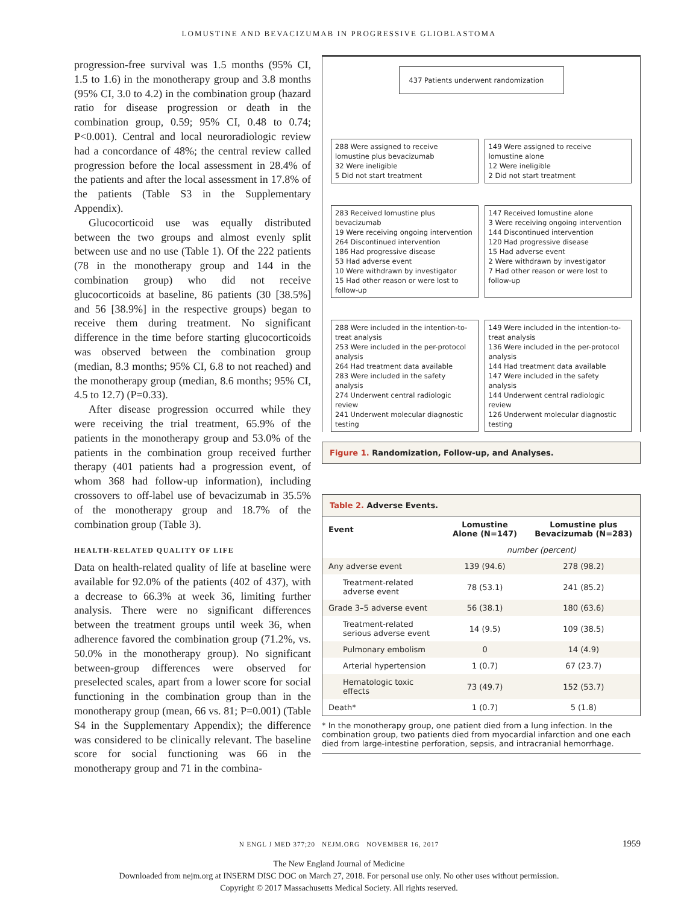LOMUSTINE AND BEVACIZUMAB IN PROGRESSIVE GLIOBLASTOMA
progression-free survival was 1.5 months (95% CI, 1.5 to 1.6) in the monotherapy group and 3.8 months (95% CI, 3.0 to 4.2) in the combination group (hazard ratio for disease progression or death in the combination group, 0.59; 95% CI, 0.48 to 0.74; P<0.001). Central and local neuroradiologic review had a concordance of 48%; the central review called progression before the local assessment in 28.4% of the patients and after the local assessment in 17.8% of the patients (Table S3 in the Supplementary Appendix).
Glucocorticoid use was equally distributed between the two groups and almost evenly split between use and no use (Table 1). Of the 222 patients (78 in the monotherapy group and 144 in the combination group) who did not receive glucocorticoids at baseline, 86 patients (30 [38.5%] and 56 [38.9%] in the respective groups) began to receive them during treatment. No significant difference in the time before starting glucocorticoids was observed between the combination group (median, 8.3 months; 95% CI, 6.8 to not reached) and the monotherapy group (median, 8.6 months; 95% CI, 4.5 to 12.7) (P=0.33).
After disease progression occurred while they were receiving the trial treatment, 65.9% of the patients in the monotherapy group and 53.0% of the patients in the combination group received further therapy (401 patients had a progression event, of whom 368 had follow-up information), including crossovers to off-label use of bevacizumab in 35.5% of the monotherapy group and 18.7% of the combination group (Table 3).
HEALTH-RELATED QUALITY OF LIFE
Data on health-related quality of life at baseline were available for 92.0% of the patients (402 of 437), with a decrease to 66.3% at week 36, limiting further analysis. There were no significant differences between the treatment groups until week 36, when adherence favored the combination group (71.2%, vs. 50.0% in the monotherapy group). No significant between-group differences were observed for preselected scales, apart from a lower score for social functioning in the combination group than in the monotherapy group (mean, 66 vs. 81; P=0.001) (Table S4 in the Supplementary Appendix); the difference was considered to be clinically relevant. The baseline score for social functioning was 66 in the monotherapy group and 71 in the combina-
437 Patients underwent randomization
288 Were assigned to receive lomustine plus bevacizumab
32 Were ineligible
5 Did not start treatment
149 Were assigned to receive lomustine alone
12 Were ineligible
2 Did not start treatment
283 Received lomustine plus bevacizumab
19 Were receiving ongoing intervention
264 Discontinued intervention
186 Had progressive disease
53 Had adverse event
10 Were withdrawn by investigator
15 Had other reason or were lost to follow-up
147 Received lomustine alone
3 Were receiving ongoing intervention
144 Discontinued intervention
120 Had progressive disease
15 Had adverse event
2 Were withdrawn by investigator
7 Had other reason or were lost to follow-up
288 Were included in the intention-to-treat analysis
253 Were included in the per-protocol analysis
264 Had treatment data available
283 Were included in the safety analysis
274 Underwent central radiologic review
241 Underwent molecular diagnostic testing
149 Were included in the intention-to-treat analysis
136 Were included in the per-protocol analysis
144 Had treatment data available
147 Were included in the safety analysis
144 Underwent central radiologic review
126 Underwent molecular diagnostic testing
Figure 1. Randomization, Follow-up, and Analyses.
Table 2. Adverse Events.
| Event | Lomustine Alone (N=147) | Lomustine plus Bevacizumab (N=283) |
| --- | --- | --- |
| | number (percent) | |
| Any adverse event | 139 (94.6) | 278 (98.2) |
| Treatment-related adverse event | 78 (53.1) | 241 (85.2) |
| Grade 3–5 adverse event | 56 (38.1) | 180 (63.6) |
| Treatment-related serious adverse event | 14 (9.5) | 109 (38.5) |
| Pulmonary embolism | 0 | 14 (4.9) |
| Arterial hypertension | 1 (0.7) | 67 (23.7) |
| Hematologic toxic effects | 73 (49.7) | 152 (53.7) |
| Death* | 1 (0.7) | 5 (1.8) |
* In the monotherapy group, one patient died from a lung infection. In the combination group, two patients died from myocardial infarction and one each died from large-intestine perforation, sepsis, and intracranial hemorrhage.
N ENGL J MED 377;20 NEJM.ORG NOVEMBER 16, 2017
1959
The New England Journal of Medicine
Downloaded from nejm.org at INSERM DISC DOC on March 27, 2018. For personal use only. No other uses without permission.
Copyright © 2017 Massachusetts Medical Society. All rights reserved.